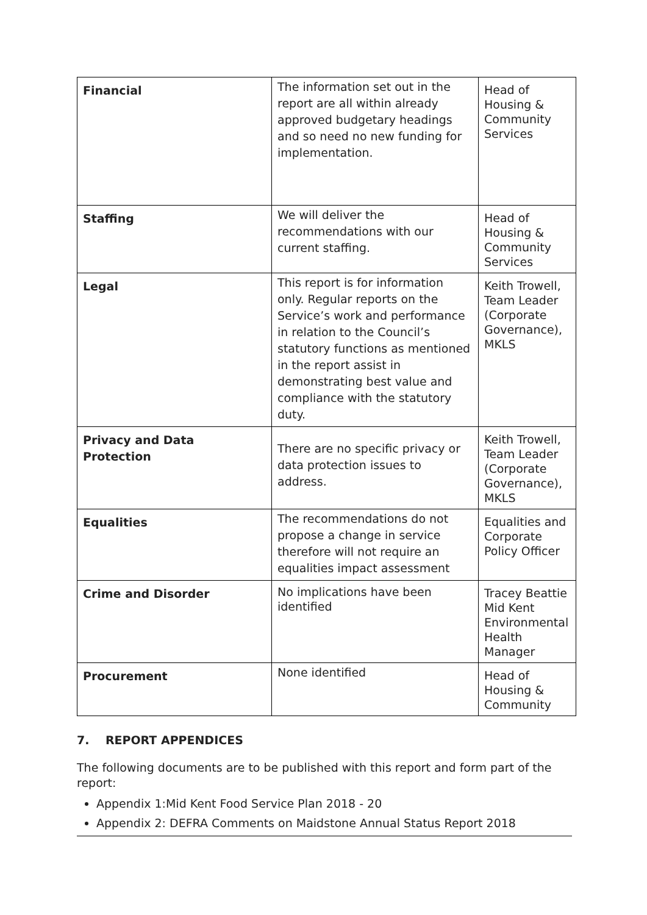| Financial | The information set out in the report are all within already approved budgetary headings and so need no new funding for implementation. | Head of Housing & Community Services |
| Staffing | We will deliver the recommendations with our current staffing. | Head of Housing & Community Services |
| Legal | This report is for information only. Regular reports on the Service’s work and performance in relation to the Council’s statutory functions as mentioned in the report assist in demonstrating best value and compliance with the statutory duty. | Keith Trowell, Team Leader (Corporate Governance), MKLS |
| Privacy and Data Protection | There are no specific privacy or data protection issues to address. | Keith Trowell, Team Leader (Corporate Governance), MKLS |
| Equalities | The recommendations do not propose a change in service therefore will not require an equalities impact assessment | Equalities and Corporate Policy Officer |
| Crime and Disorder | No implications have been identified | Tracey Beattie Mid Kent Environmental Health Manager |
| Procurement | None identified | Head of Housing & Community |
7. REPORT APPENDICES
The following documents are to be published with this report and form part of the report:
Appendix 1:Mid Kent Food Service Plan 2018 - 20
Appendix 2: DEFRA Comments on Maidstone Annual Status Report 2018